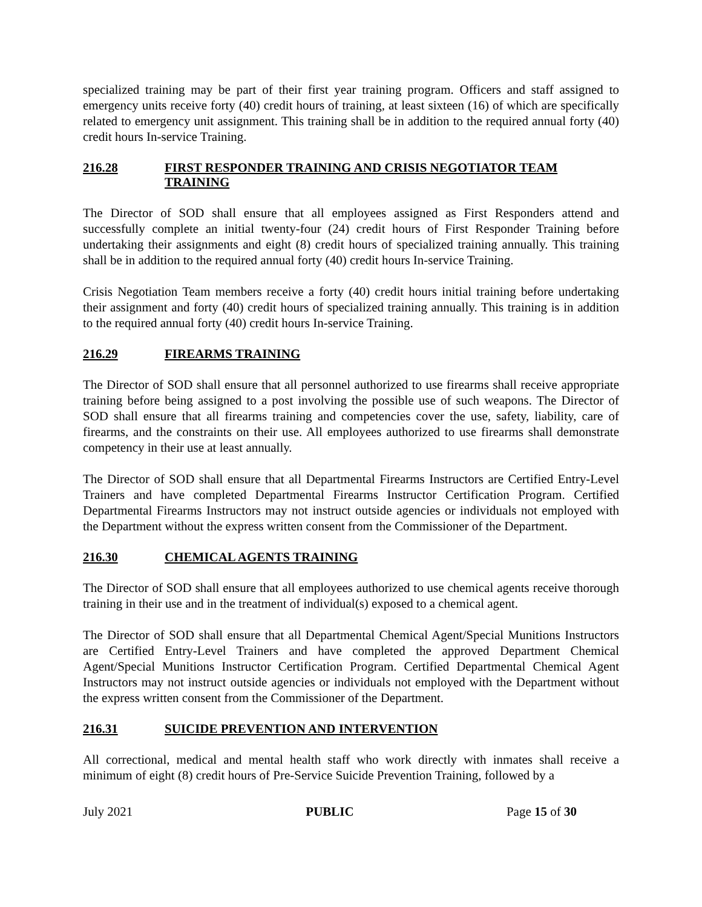specialized training may be part of their first year training program. Officers and staff assigned to emergency units receive forty (40) credit hours of training, at least sixteen (16) of which are specifically related to emergency unit assignment. This training shall be in addition to the required annual forty (40) credit hours In-service Training.
216.28 FIRST RESPONDER TRAINING AND CRISIS NEGOTIATOR TEAM TRAINING
The Director of SOD shall ensure that all employees assigned as First Responders attend and successfully complete an initial twenty-four (24) credit hours of First Responder Training before undertaking their assignments and eight (8) credit hours of specialized training annually. This training shall be in addition to the required annual forty (40) credit hours In-service Training.
Crisis Negotiation Team members receive a forty (40) credit hours initial training before undertaking their assignment and forty (40) credit hours of specialized training annually. This training is in addition to the required annual forty (40) credit hours In-service Training.
216.29 FIREARMS TRAINING
The Director of SOD shall ensure that all personnel authorized to use firearms shall receive appropriate training before being assigned to a post involving the possible use of such weapons. The Director of SOD shall ensure that all firearms training and competencies cover the use, safety, liability, care of firearms, and the constraints on their use. All employees authorized to use firearms shall demonstrate competency in their use at least annually.
The Director of SOD shall ensure that all Departmental Firearms Instructors are Certified Entry-Level Trainers and have completed Departmental Firearms Instructor Certification Program. Certified Departmental Firearms Instructors may not instruct outside agencies or individuals not employed with the Department without the express written consent from the Commissioner of the Department.
216.30 CHEMICAL AGENTS TRAINING
The Director of SOD shall ensure that all employees authorized to use chemical agents receive thorough training in their use and in the treatment of individual(s) exposed to a chemical agent.
The Director of SOD shall ensure that all Departmental Chemical Agent/Special Munitions Instructors are Certified Entry-Level Trainers and have completed the approved Department Chemical Agent/Special Munitions Instructor Certification Program. Certified Departmental Chemical Agent Instructors may not instruct outside agencies or individuals not employed with the Department without the express written consent from the Commissioner of the Department.
216.31 SUICIDE PREVENTION AND INTERVENTION
All correctional, medical and mental health staff who work directly with inmates shall receive a minimum of eight (8) credit hours of Pre-Service Suicide Prevention Training, followed by a
July 2021 PUBLIC Page 15 of 30